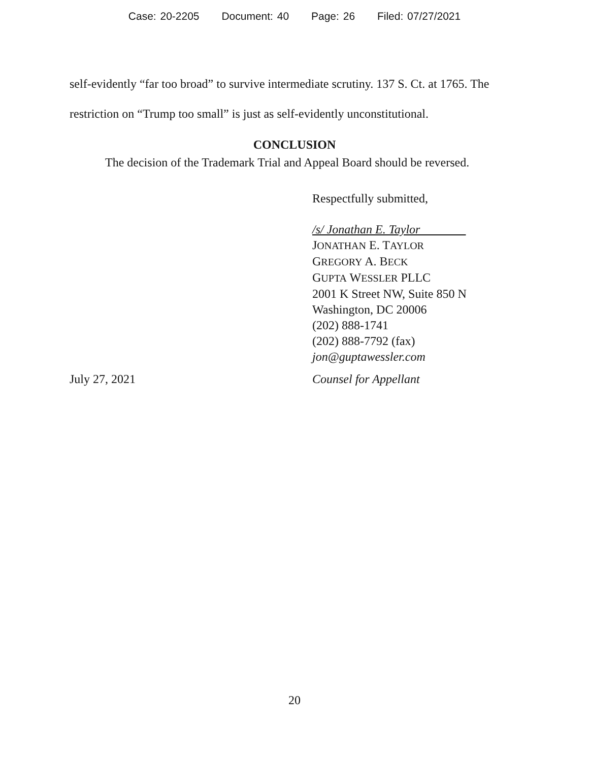Case: 20-2205 Document: 40 Page: 26 Filed: 07/27/2021
self-evidently “far too broad” to survive intermediate scrutiny. 137 S. Ct. at 1765. The restriction on “Trump too small” is just as self-evidently unconstitutional.
CONCLUSION
The decision of the Trademark Trial and Appeal Board should be reversed.
Respectfully submitted,
/s/ Jonathan E. Taylor
JONATHAN E. TAYLOR
GREGORY A. BECK
GUPTA WESSLER PLLC
2001 K Street NW, Suite 850 N
Washington, DC 20006
(202) 888-1741
(202) 888-7792 (fax)
jon@guptawessler.com
July 27, 2021 Counsel for Appellant
20